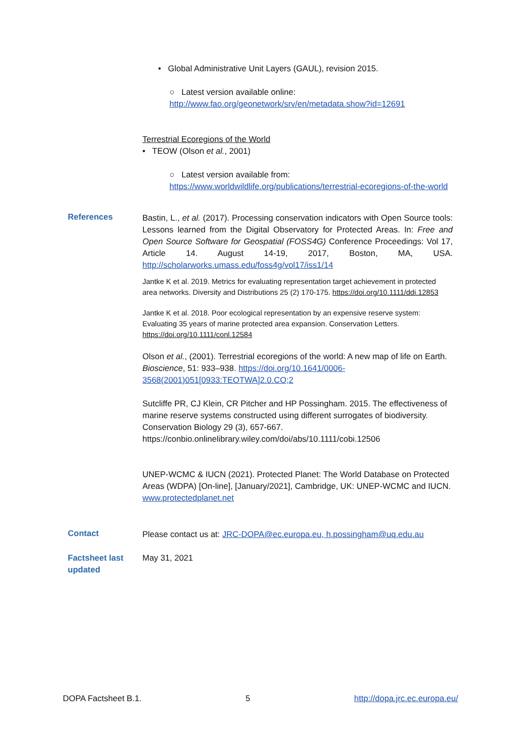• Global Administrative Unit Layers (GAUL), revision 2015.
○ Latest version available online:
http://www.fao.org/geonetwork/srv/en/metadata.show?id=12691
Terrestrial Ecoregions of the World
• TEOW (Olson et al., 2001)
○ Latest version available from:
https://www.worldwildlife.org/publications/terrestrial-ecoregions-of-the-world
References
Bastin, L., et al. (2017). Processing conservation indicators with Open Source tools: Lessons learned from the Digital Observatory for Protected Areas. In: Free and Open Source Software for Geospatial (FOSS4G) Conference Proceedings: Vol 17, Article 14. August 14-19, 2017, Boston, MA, USA. http://scholarworks.umass.edu/foss4g/vol17/iss1/14
Jantke K et al. 2019. Metrics for evaluating representation target achievement in protected area networks. Diversity and Distributions 25 (2) 170-175. https://doi.org/10.1111/ddi.12853
Jantke K et al. 2018. Poor ecological representation by an expensive reserve system: Evaluating 35 years of marine protected area expansion. Conservation Letters. https://doi.org/10.1111/conl.12584
Olson et al., (2001). Terrestrial ecoregions of the world: A new map of life on Earth. Bioscience, 51: 933–938. https://doi.org/10.1641/0006-3568(2001)051[0933:TEOTWA]2.0.CO;2
Sutcliffe PR, CJ Klein, CR Pitcher and HP Possingham. 2015. The effectiveness of marine reserve systems constructed using different surrogates of biodiversity. Conservation Biology 29 (3), 657-667. https://conbio.onlinelibrary.wiley.com/doi/abs/10.1111/cobi.12506
UNEP-WCMC & IUCN (2021). Protected Planet: The World Database on Protected Areas (WDPA) [On-line], [January/2021], Cambridge, UK: UNEP-WCMC and IUCN. www.protectedplanet.net
Contact
Please contact us at: JRC-DOPA@ec.europa.eu, h.possingham@uq.edu.au
Factsheet last updated
May 31, 2021
DOPA Factsheet B.1. 5 http://dopa.jrc.ec.europa.eu/